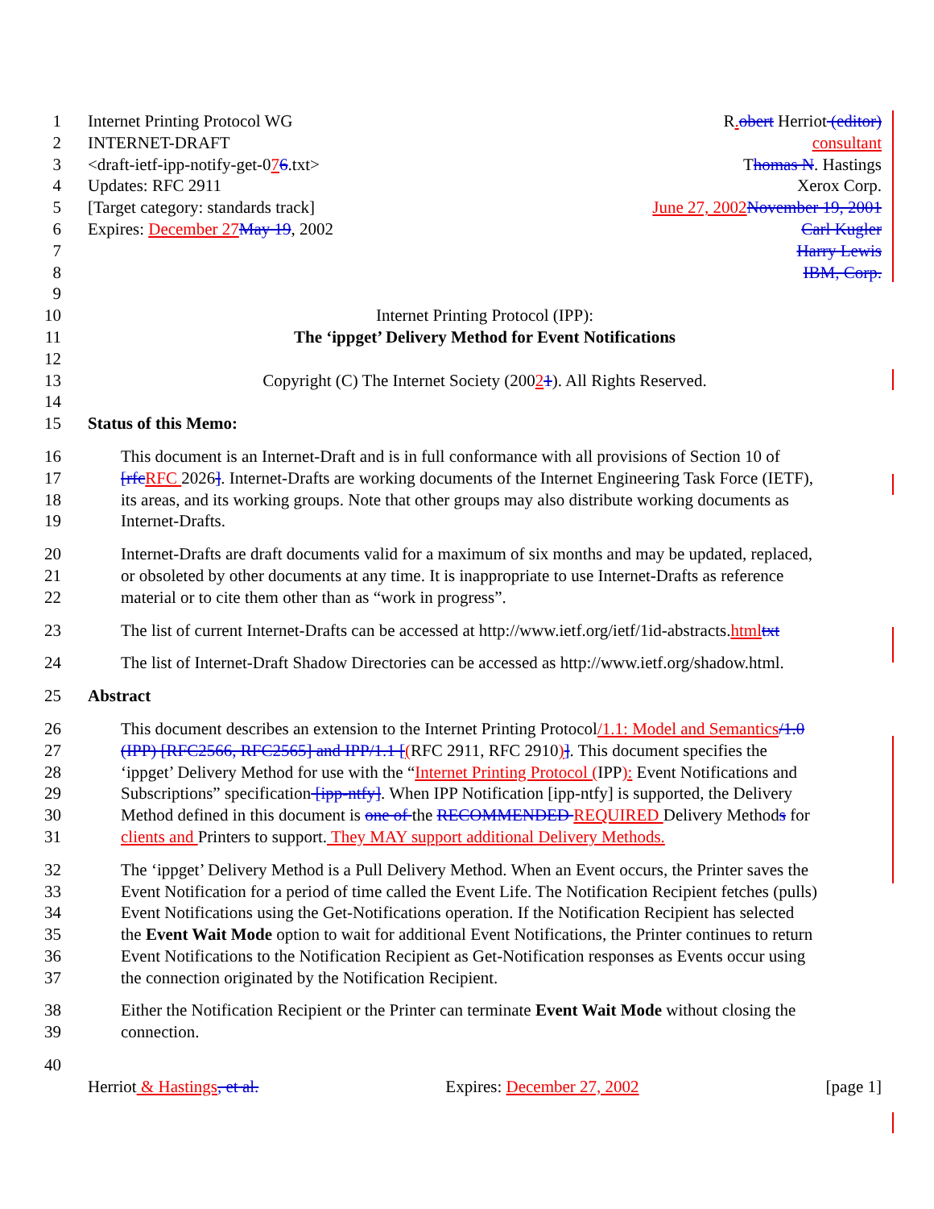1 Internet Printing Protocol WG R. obert Herriot (editor)
2 INTERNET-DRAFT consultant
3 <draft-ietf-ipp-notify-get-076.txt> Thomas N. Hastings
4 Updates: RFC 2911 Xerox Corp.
5 [Target category: standards track] June 27, 2002 November 19, 2001
6 Expires: December 27 May 19, 2002 Carl Kugler
7 Harry Lewis
8 IBM, Corp.
9
10 Internet Printing Protocol (IPP):
11 The ‘ippget’ Delivery Method for Event Notifications
12
13 Copyright (C) The Internet Society (20021). All Rights Reserved.
14
15 Status of this Memo:
16 This document is an Internet-Draft and is in full conformance with all provisions of Section 10 of
17 [rfc RFC 2026]. Internet-Drafts are working documents of the Internet Engineering Task Force (IETF),
18 its areas, and its working groups. Note that other groups may also distribute working documents as
19 Internet-Drafts.
20 Internet-Drafts are draft documents valid for a maximum of six months and may be updated, replaced,
21 or obsoleted by other documents at any time. It is inappropriate to use Internet-Drafts as reference
22 material or to cite them other than as “work in progress”.
23 The list of current Internet-Drafts can be accessed at http://www.ietf.org/ietf/1id-abstracts.html txt
24 The list of Internet-Draft Shadow Directories can be accessed as http://www.ietf.org/shadow.html.
25 Abstract
26 This document describes an extension to the Internet Printing Protocol/1.1: Model and Semantics/1.0
27 (IPP) [RFC2566, RFC2565] and IPP/1.1 [(RFC 2911, RFC 2910)]. This document specifies the
28 ‘ippget’ Delivery Method for use with the “Internet Printing Protocol (IPP): Event Notifications and
29 Subscriptions” specification [ipp-ntfy]. When IPP Notification [ipp-ntfy] is supported, the Delivery
30 Method defined in this document is one of the RECOMMENDED REQUIRED Delivery Methods for
31 clients and Printers to support. They MAY support additional Delivery Methods.
32 The ‘ippget’ Delivery Method is a Pull Delivery Method. When an Event occurs, the Printer saves the
33 Event Notification for a period of time called the Event Life. The Notification Recipient fetches (pulls)
34 Event Notifications using the Get-Notifications operation. If the Notification Recipient has selected
35 the Event Wait Mode option to wait for additional Event Notifications, the Printer continues to return
36 Event Notifications to the Notification Recipient as Get-Notification responses as Events occur using
37 the connection originated by the Notification Recipient.
38 Either the Notification Recipient or the Printer can terminate Event Wait Mode without closing the
39 connection.
40
Herriot & Hastings, et al. Expires: December 27, 2002 [page 1]